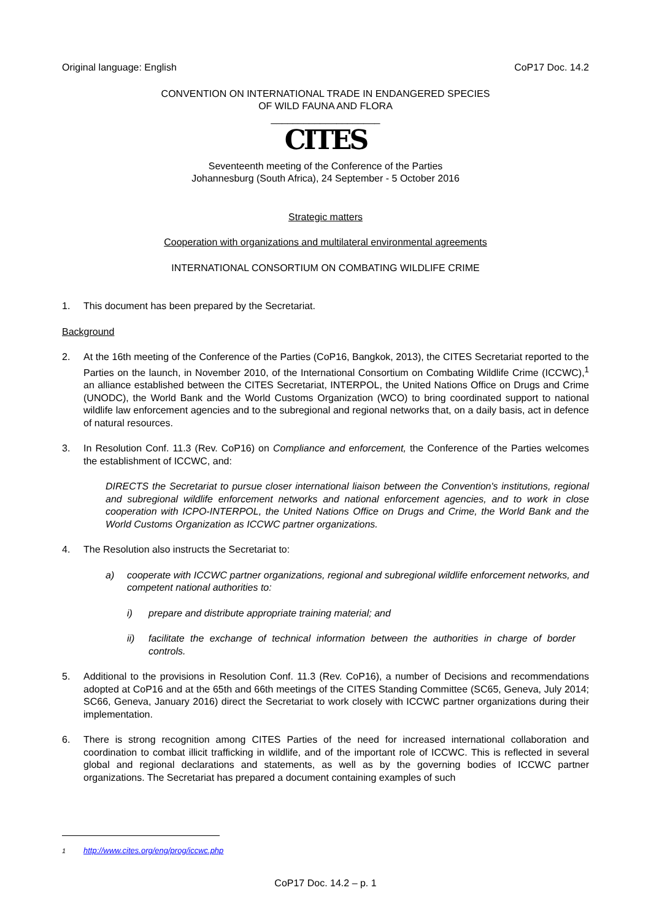Original language: English CoP17 Doc. 14.2
CONVENTION ON INTERNATIONAL TRADE IN ENDANGERED SPECIES
OF WILD FAUNA AND FLORA
____________________
CITES
Seventeenth meeting of the Conference of the Parties
Johannesburg (South Africa), 24 September - 5 October 2016
Strategic matters
Cooperation with organizations and multilateral environmental agreements
INTERNATIONAL CONSORTIUM ON COMBATING WILDLIFE CRIME
1. This document has been prepared by the Secretariat.
Background
2. At the 16th meeting of the Conference of the Parties (CoP16, Bangkok, 2013), the CITES Secretariat reported to the Parties on the launch, in November 2010, of the International Consortium on Combating Wildlife Crime (ICCWC),<sup>1</sup> an alliance established between the CITES Secretariat, INTERPOL, the United Nations Office on Drugs and Crime (UNODC), the World Bank and the World Customs Organization (WCO) to bring coordinated support to national wildlife law enforcement agencies and to the subregional and regional networks that, on a daily basis, act in defence of natural resources.
3. In Resolution Conf. 11.3 (Rev. CoP16) on Compliance and enforcement, the Conference of the Parties welcomes the establishment of ICCWC, and:
DIRECTS the Secretariat to pursue closer international liaison between the Convention's institutions, regional and subregional wildlife enforcement networks and national enforcement agencies, and to work in close cooperation with ICPO-INTERPOL, the United Nations Office on Drugs and Crime, the World Bank and the World Customs Organization as ICCWC partner organizations.
4. The Resolution also instructs the Secretariat to:
a) cooperate with ICCWC partner organizations, regional and subregional wildlife enforcement networks, and competent national authorities to:
i) prepare and distribute appropriate training material; and
ii) facilitate the exchange of technical information between the authorities in charge of border controls.
5. Additional to the provisions in Resolution Conf. 11.3 (Rev. CoP16), a number of Decisions and recommendations adopted at CoP16 and at the 65th and 66th meetings of the CITES Standing Committee (SC65, Geneva, July 2014; SC66, Geneva, January 2016) direct the Secretariat to work closely with ICCWC partner organizations during their implementation.
6. There is strong recognition among CITES Parties of the need for increased international collaboration and coordination to combat illicit trafficking in wildlife, and of the important role of ICCWC. This is reflected in several global and regional declarations and statements, as well as by the governing bodies of ICCWC partner organizations. The Secretariat has prepared a document containing examples of such
<sup>1</sup> http://www.cites.org/eng/prog/iccwc.php
CoP17 Doc. 14.2 – p. 1